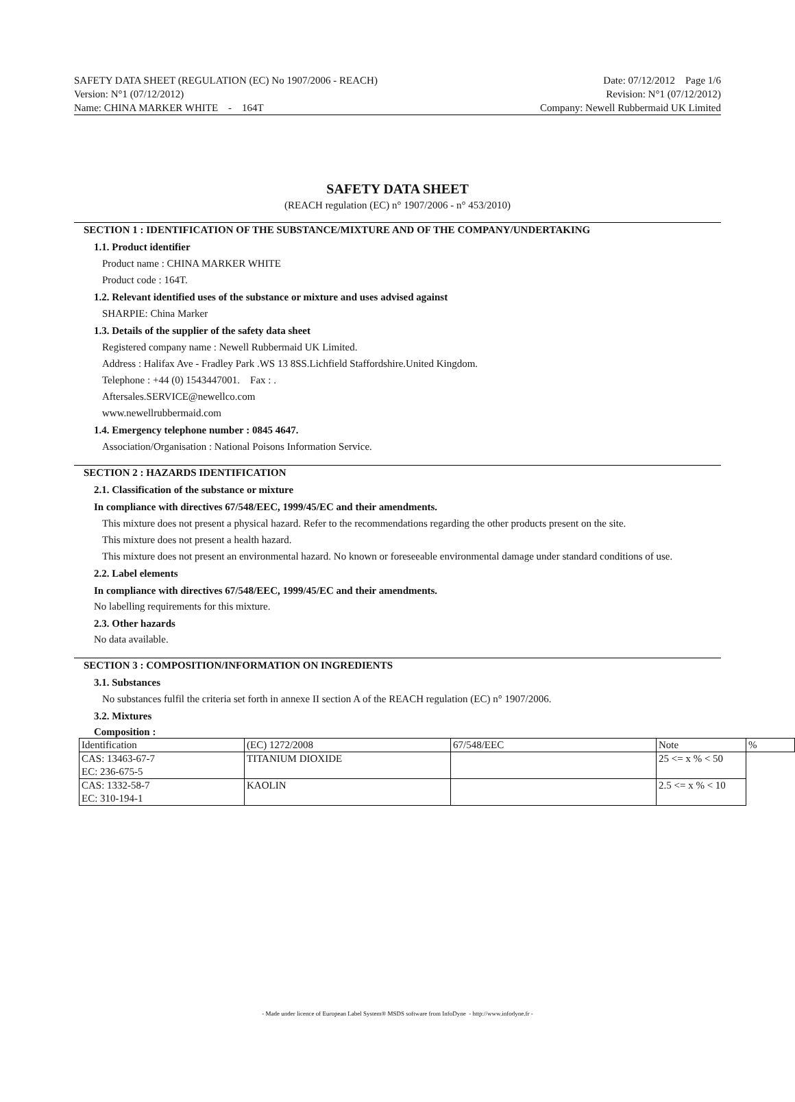SAFETY DATA SHEET (REGULATION (EC) No 1907/2006 - REACH)
Version: N°1 (07/12/2012)
Name: CHINA MARKER WHITE - 164T
Date: 07/12/2012 Page 1/6
Revision: N°1 (07/12/2012)
Company: Newell Rubbermaid UK Limited
SAFETY DATA SHEET
(REACH regulation (EC) n° 1907/2006 - n° 453/2010)
SECTION 1 : IDENTIFICATION OF THE SUBSTANCE/MIXTURE AND OF THE COMPANY/UNDERTAKING
1.1. Product identifier
Product name : CHINA MARKER WHITE
Product code : 164T.
1.2. Relevant identified uses of the substance or mixture and uses advised against
SHARPIE: China Marker
1.3. Details of the supplier of the safety data sheet
Registered company name : Newell Rubbermaid UK Limited.
Address : Halifax Ave - Fradley Park .WS 13 8SS.Lichfield Staffordshire.United Kingdom.
Telephone : +44 (0) 1543447001. Fax : .
Aftersales.SERVICE@newellco.com
www.newellrubbermaid.com
1.4. Emergency telephone number : 0845 4647.
Association/Organisation : National Poisons Information Service.
SECTION 2 : HAZARDS IDENTIFICATION
2.1. Classification of the substance or mixture
In compliance with directives 67/548/EEC, 1999/45/EC and their amendments.
This mixture does not present a physical hazard. Refer to the recommendations regarding the other products present on the site.
This mixture does not present a health hazard.
This mixture does not present an environmental hazard. No known or foreseeable environmental damage under standard conditions of use.
2.2. Label elements
In compliance with directives 67/548/EEC, 1999/45/EC and their amendments.
No labelling requirements for this mixture.
2.3. Other hazards
No data available.
SECTION 3 : COMPOSITION/INFORMATION ON INGREDIENTS
3.1. Substances
No substances fulfil the criteria set forth in annexe II section A of the REACH regulation (EC) n° 1907/2006.
3.2. Mixtures
Composition :
| Identification | (EC) 1272/2008 | 67/548/EEC | Note | % |
| CAS: 13463-67-7 EC: 236-675-5 | TITANIUM DIOXIDE | | 25 <= x % < 50 | |
| CAS: 1332-58-7 EC: 310-194-1 | KAOLIN | | 2.5 <= x % < 10 | |
- Made under licence of European Label System® MSDS software from InfoDyne - http://www.infodyne.fr -